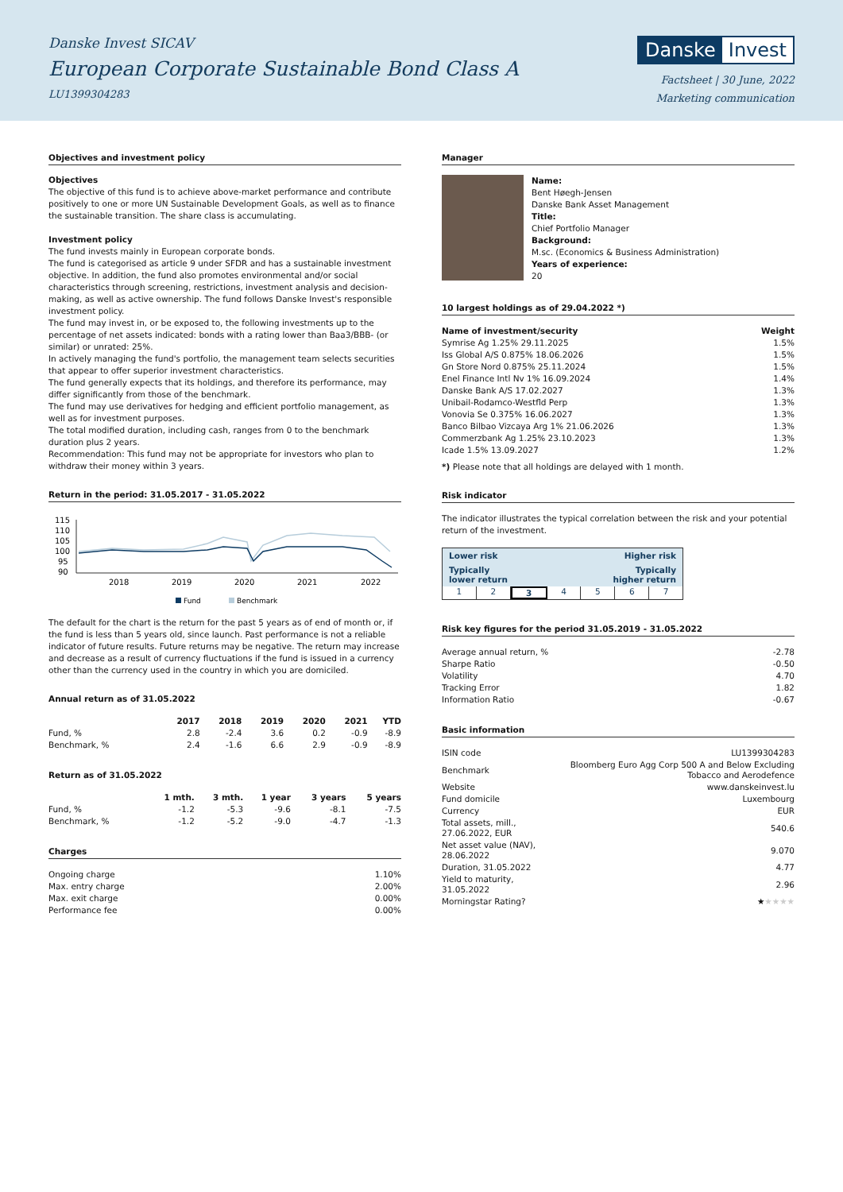Danske Invest SICAV
European Corporate Sustainable Bond Class A
LU1399304283
Danske Invest
Factsheet | 30 June, 2022
Marketing communication
Objectives and investment policy
Objectives
The objective of this fund is to achieve above-market performance and contribute positively to one or more UN Sustainable Development Goals, as well as to finance the sustainable transition. The share class is accumulating.
Investment policy
The fund invests mainly in European corporate bonds.
The fund is categorised as article 9 under SFDR and has a sustainable investment objective. In addition, the fund also promotes environmental and/or social characteristics through screening, restrictions, investment analysis and decision-making, as well as active ownership. The fund follows Danske Invest's responsible investment policy.
The fund may invest in, or be exposed to, the following investments up to the percentage of net assets indicated: bonds with a rating lower than Baa3/BBB- (or similar) or unrated: 25%.
In actively managing the fund's portfolio, the management team selects securities that appear to offer superior investment characteristics.
The fund generally expects that its holdings, and therefore its performance, may differ significantly from those of the benchmark.
The fund may use derivatives for hedging and efficient portfolio management, as well as for investment purposes.
The total modified duration, including cash, ranges from 0 to the benchmark duration plus 2 years.
Recommendation: This fund may not be appropriate for investors who plan to withdraw their money within 3 years.
Return in the period: 31.05.2017 - 31.05.2022
115
110
105
100
95
90
2018
2019
2020
2021
2022
Fund
Benchmark
The default for the chart is the return for the past 5 years as of end of month or, if the fund is less than 5 years old, since launch. Past performance is not a reliable indicator of future results. Future returns may be negative. The return may increase and decrease as a result of currency fluctuations if the fund is issued in a currency other than the currency used in the country in which you are domiciled.
Annual return as of 31.05.2022
| | 2017 | 2018 | 2019 | 2020 | 2021 | YTD |
| --- | --- | --- | --- | --- | --- | --- |
| Fund, % | 2.8 | -2.4 | 3.6 | 0.2 | -0.9 | -8.9 |
| Benchmark, % | 2.4 | -1.6 | 6.6 | 2.9 | -0.9 | -8.9 |
Return as of 31.05.2022
| | 1 mth. | 3 mth. | 1 year | 3 years | 5 years |
| --- | --- | --- | --- | --- | --- |
| Fund, % | -1.2 | -5.3 | -9.6 | -8.1 | -7.5 |
| Benchmark, % | -1.2 | -5.2 | -9.0 | -4.7 | -1.3 |
Charges
| Ongoing charge | 1.10% |
| Max. entry charge | 2.00% |
| Max. exit charge | 0.00% |
| Performance fee | 0.00% |
Manager
Name:
Bent Høegh-Jensen
Danske Bank Asset Management
Title:
Chief Portfolio Manager
Background:
M.sc. (Economics & Business Administration)
Years of experience:
20
10 largest holdings as of 29.04.2022 *)
| Name of investment/security | Weight |
| --- | --- |
| Symrise Ag 1.25% 29.11.2025 | 1.5% |
| Iss Global A/S 0.875% 18.06.2026 | 1.5% |
| Gn Store Nord 0.875% 25.11.2024 | 1.5% |
| Enel Finance Intl Nv 1% 16.09.2024 | 1.4% |
| Danske Bank A/S 17.02.2027 | 1.3% |
| Unibail-Rodamco-Westfld Perp | 1.3% |
| Vonovia Se 0.375% 16.06.2027 | 1.3% |
| Banco Bilbao Vizcaya Arg 1% 21.06.2026 | 1.3% |
| Commerzbank Ag 1.25% 23.10.2023 | 1.3% |
| Icade 1.5% 13.09.2027 | 1.2% |
*) Please note that all holdings are delayed with 1 month.
Risk indicator
The indicator illustrates the typical correlation between the risk and your potential return of the investment.
Lower risk Higher risk
Typically
lower return Typically
higher return
1 2 3 4 5 6 7
Risk key figures for the period 31.05.2019 - 31.05.2022
| Average annual return, % | -2.78 |
| Sharpe Ratio | -0.50 |
| Volatility | 4.70 |
| Tracking Error | 1.82 |
| Information Ratio | -0.67 |
Basic information
| ISIN code | LU1399304283 |
| Benchmark | Bloomberg Euro Agg Corp 500 A and Below Excluding Tobacco and Aerodefence |
| Website | www.danskeinvest.lu |
| Fund domicile | Luxembourg |
| Currency | EUR |
| Total assets, mill., 27.06.2022, EUR | 540.6 |
| Net asset value (NAV), 28.06.2022 | 9.070 |
| Duration, 31.05.2022 | 4.77 |
| Yield to maturity, 31.05.2022 | 2.96 |
| Morningstar Rating? | ★ ★★★★ |